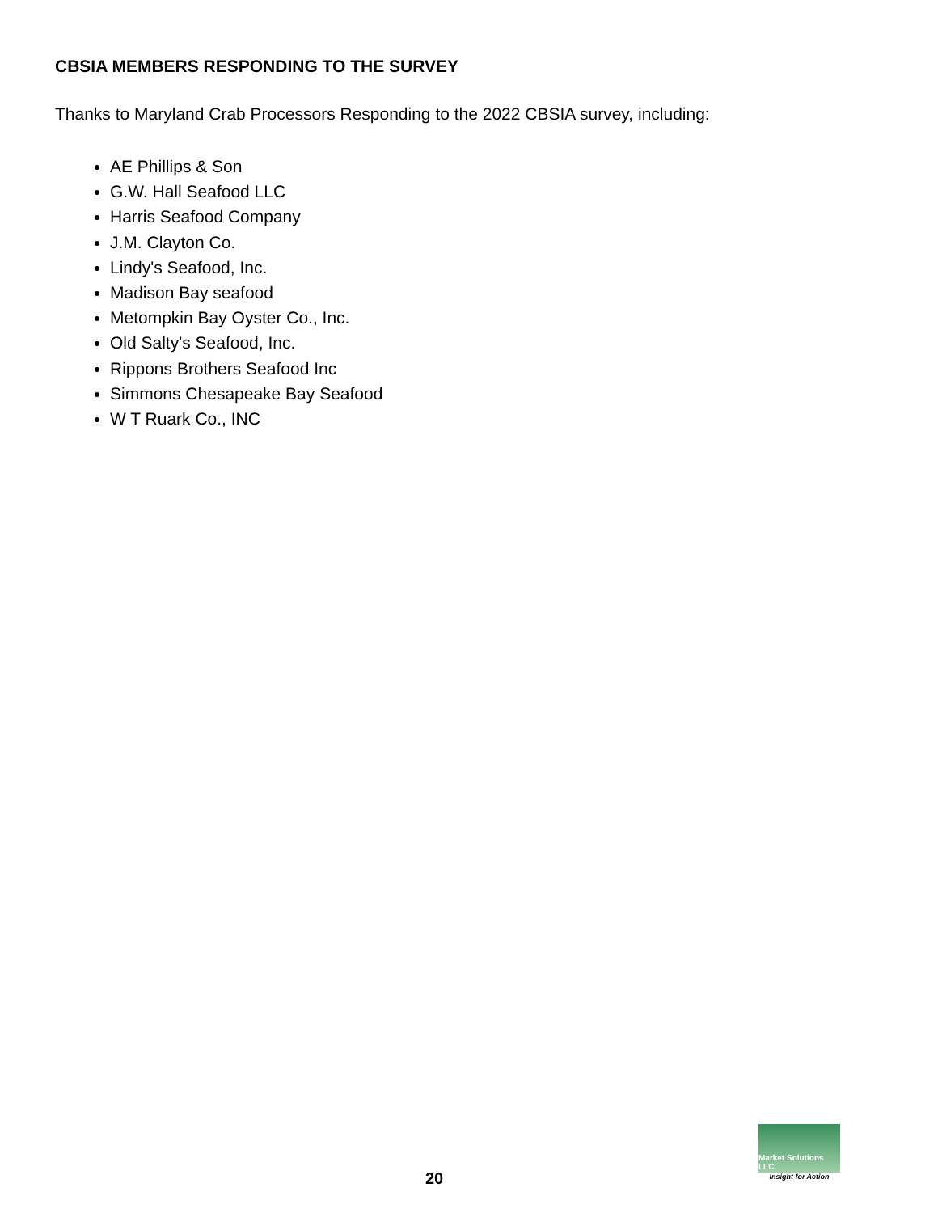CBSIA MEMBERS RESPONDING TO THE SURVEY
Thanks to Maryland Crab Processors Responding to the 2022 CBSIA survey, including:
AE Phillips & Son
G.W. Hall Seafood LLC
Harris Seafood Company
J.M. Clayton Co.
Lindy's Seafood, Inc.
Madison Bay seafood
Metompkin Bay Oyster Co., Inc.
Old Salty's Seafood, Inc.
Rippons Brothers Seafood Inc
Simmons Chesapeake Bay Seafood
W T Ruark Co., INC
20
Market Solutions LLC
Insight for Action